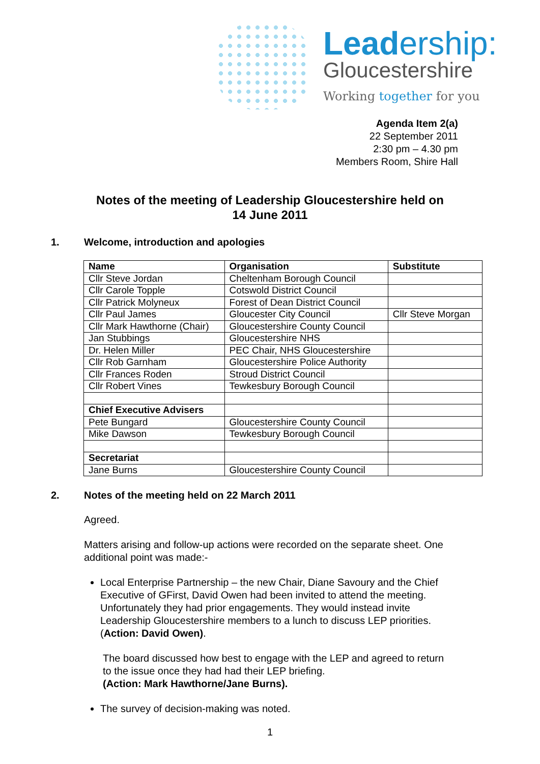Leadership:
Gloucestershire
Working together for you
Agenda Item 2(a)
22 September 2011
2:30 pm – 4.30 pm
Members Room, Shire Hall
Notes of the meeting of Leadership Gloucestershire held on
14 June 2011
1. Welcome, introduction and apologies
| Name | Organisation | Substitute |
| --- | --- | --- |
| Cllr Steve Jordan | Cheltenham Borough Council | |
| Cllr Carole Topple | Cotswold District Council | |
| Cllr Patrick Molyneux | Forest of Dean District Council | |
| Cllr Paul James | Gloucester City Council | Cllr Steve Morgan |
| Cllr Mark Hawthorne (Chair) | Gloucestershire County Council | |
| Jan Stubbings | Gloucestershire NHS | |
| Dr. Helen Miller | PEC Chair, NHS Gloucestershire | |
| Cllr Rob Garnham | Gloucestershire Police Authority | |
| Cllr Frances Roden | Stroud District Council | |
| Cllr Robert Vines | Tewkesbury Borough Council | |
| Chief Executive Advisers | | |
| Pete Bungard | Gloucestershire County Council | |
| Mike Dawson | Tewkesbury Borough Council | |
| Secretariat | | |
| Jane Burns | Gloucestershire County Council | |
2. Notes of the meeting held on 22 March 2011
Agreed.
Matters arising and follow-up actions were recorded on the separate sheet. One additional point was made:-
Local Enterprise Partnership – the new Chair, Diane Savoury and the Chief Executive of GFirst, David Owen had been invited to attend the meeting. Unfortunately they had prior engagements. They would instead invite Leadership Gloucestershire members to a lunch to discuss LEP priorities. (Action: David Owen).
The board discussed how best to engage with the LEP and agreed to return to the issue once they had had their LEP briefing.
(Action: Mark Hawthorne/Jane Burns).
The survey of decision-making was noted.
1